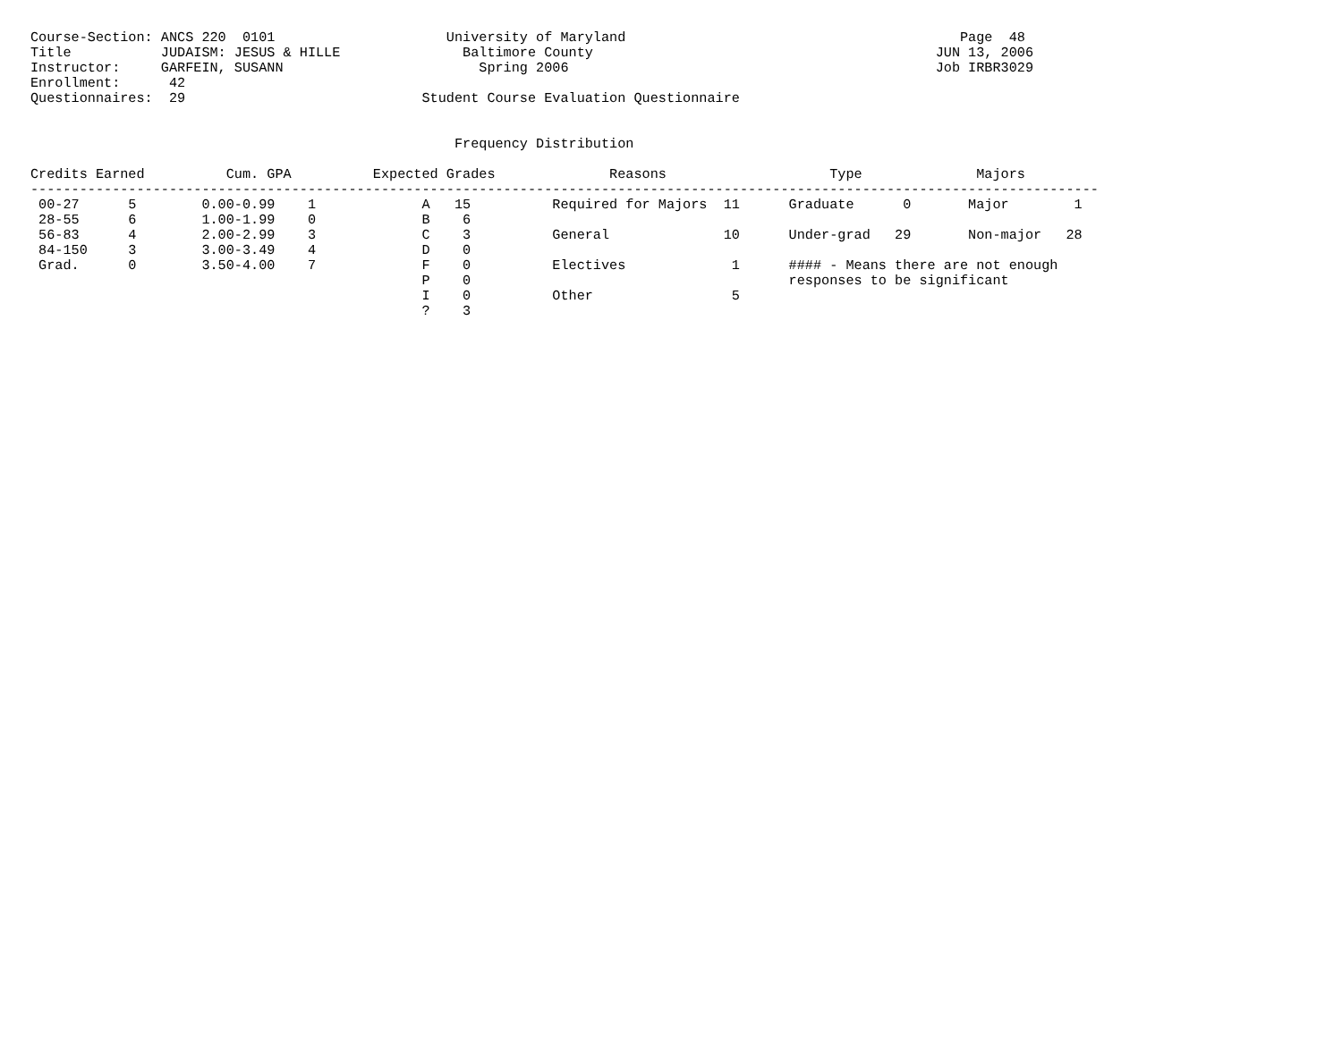Course-Section: ANCS 220  0101                     University of Maryland                                         Page  48
Title           JUDAISM: JESUS & HILLE               Baltimore County                                          JUN 13, 2006
Instructor:     GARFEIN, SUSANN                        Spring 2006                                             Job IRBR3029
Enrollment:      42
Questionnaires:  29                             Student Course Evaluation Questionnaire


                                                    Frequency Distribution

Credits Earned          Cum. GPA          Expected Grades              Reasons                    Type              Majors
-----------------------------------------------------------------------------------------------------------------------------------
 00-27      5        0.00-0.99    1             A   15          Required for Majors  11      Graduate      0       Major        1
 28-55      6        1.00-1.99    0             B    6
 56-83      4        2.00-2.99    3             C    3          General              10      Under-grad   29       Non-major   28
 84-150     3        3.00-3.49    4             D    0
 Grad.      0        3.50-4.00    7             F    0          Electives             1      #### - Means there are not enough
                                                P    0                                       responses to be significant
                                                I    0          Other                 5
                                                ?    3